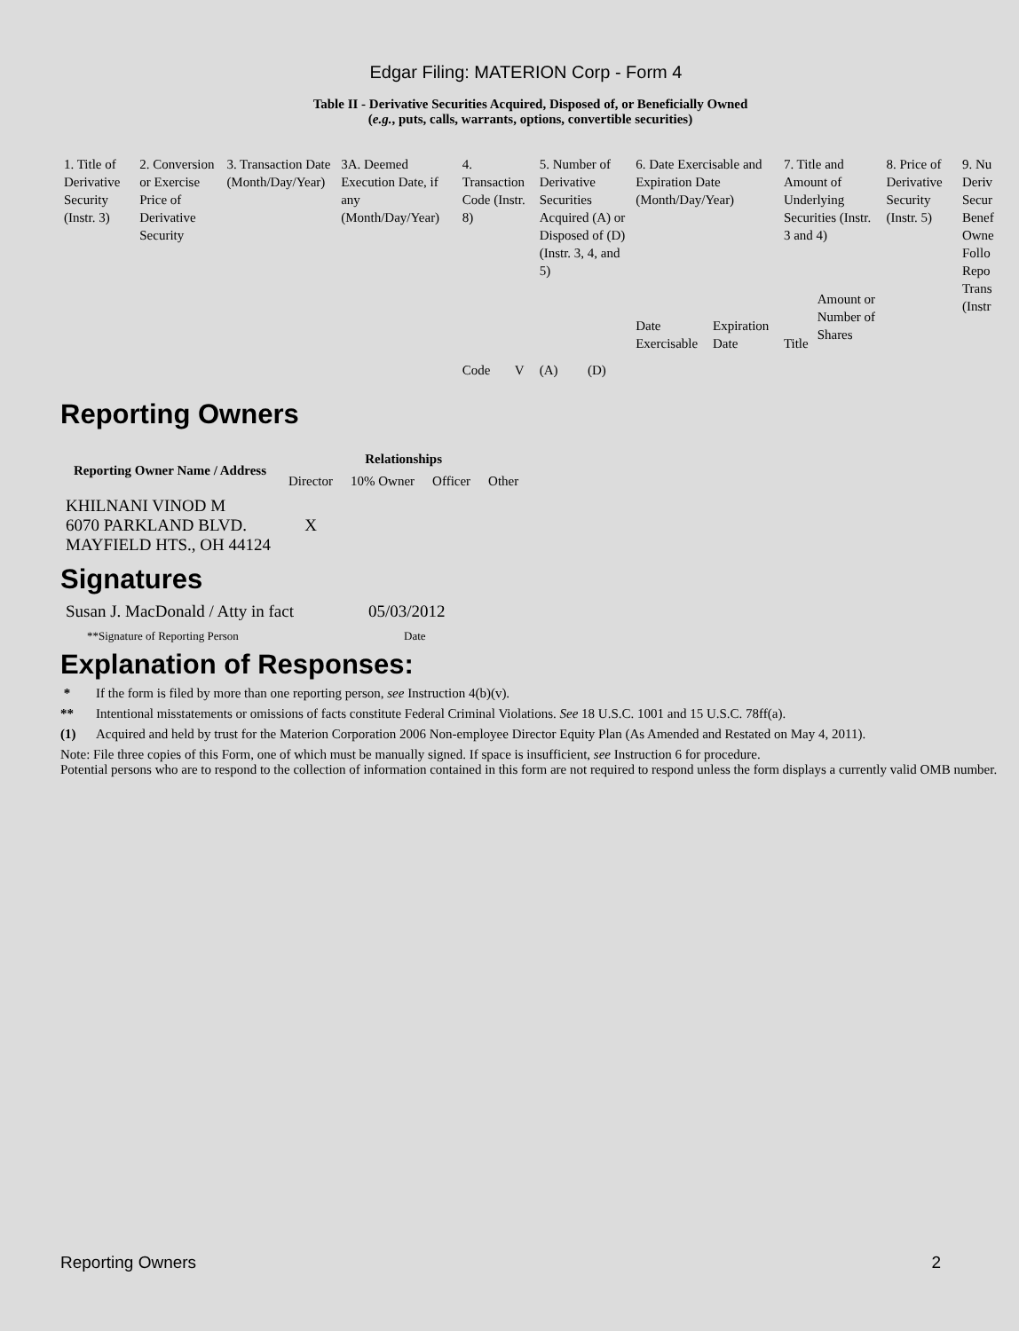Edgar Filing: MATERION Corp - Form 4
Table II - Derivative Securities Acquired, Disposed of, or Beneficially Owned
(e.g., puts, calls, warrants, options, convertible securities)
| 1. Title of Derivative Security (Instr. 3) | 2. Conversion or Exercise Price of Derivative Security | 3. Transaction Date (Month/Day/Year) | 3A. Deemed Execution Date, if any (Month/Day/Year) | 4. Transaction Code (Instr. 8) | | 5. Number of Derivative Securities Acquired (A) or Disposed of (D) (Instr. 3, 4, and 5) | | 6. Date Exercisable and Expiration Date (Month/Day/Year) | | 7. Title and Amount of Underlying Securities (Instr. 3 and 4) | | 8. Price of Derivative Security (Instr. 5) | 9. Nu Deriv Secur Benef Owne Follo Repo Trans (Instr |
| | | | | Code | V | (A) | (D) | Date Exercisable | Expiration Date | Title | Amount or Number of Shares | | |
Reporting Owners
| Reporting Owner Name / Address | Relationships | | | |
| --- | --- | --- | --- | --- |
| | Director | 10% Owner | Officer | Other |
| KHILNANI VINOD M 6070 PARKLAND BLVD. MAYFIELD HTS., OH 44124 | X | | | |
Signatures
| Susan J. MacDonald / Atty in fact | 05/03/2012 |
| **Signature of Reporting Person | Date |
Explanation of Responses:
* If the form is filed by more than one reporting person, see Instruction 4(b)(v).
** Intentional misstatements or omissions of facts constitute Federal Criminal Violations. See 18 U.S.C. 1001 and 15 U.S.C. 78ff(a).
(1) Acquired and held by trust for the Materion Corporation 2006 Non-employee Director Equity Plan (As Amended and Restated on May 4, 2011).
Note: File three copies of this Form, one of which must be manually signed. If space is insufficient, see Instruction 6 for procedure.
Potential persons who are to respond to the collection of information contained in this form are not required to respond unless the form displays a currently valid OMB number.
Reporting Owners 2